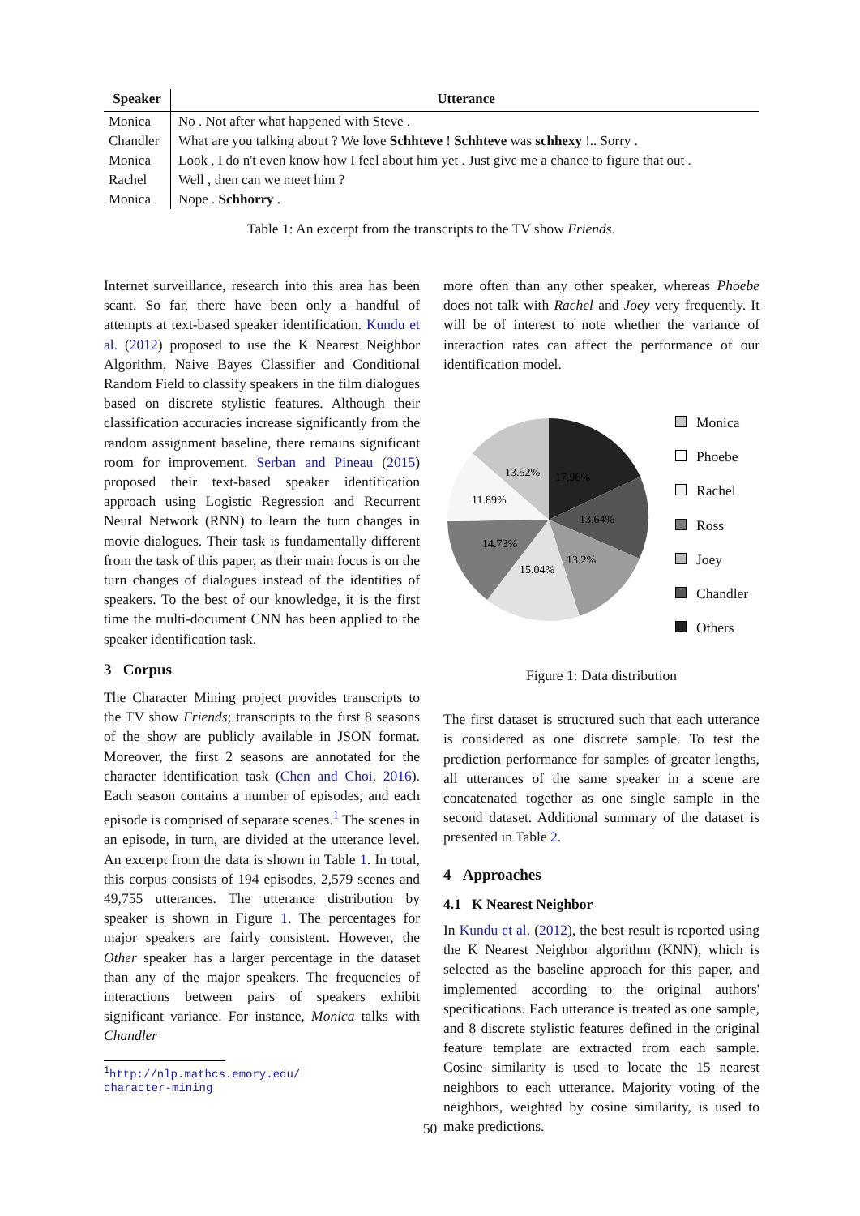| Speaker | Utterance |
| --- | --- |
| Monica | No . Not after what happened with Steve . |
| Chandler | What are you talking about ? We love Schhteve ! Schhteve was schhexy !.. Sorry . |
| Monica | Look , I do n't even know how I feel about him yet . Just give me a chance to figure that out . |
| Rachel | Well , then can we meet him ? |
| Monica | Nope . Schhorry . |
Table 1: An excerpt from the transcripts to the TV show Friends.
Internet surveillance, research into this area has been scant. So far, there have been only a handful of attempts at text-based speaker identification. Kundu et al. (2012) proposed to use the K Nearest Neighbor Algorithm, Naive Bayes Classifier and Conditional Random Field to classify speakers in the film dialogues based on discrete stylistic features. Although their classification accuracies increase significantly from the random assignment baseline, there remains significant room for improvement. Serban and Pineau (2015) proposed their text-based speaker identification approach using Logistic Regression and Recurrent Neural Network (RNN) to learn the turn changes in movie dialogues. Their task is fundamentally different from the task of this paper, as their main focus is on the turn changes of dialogues instead of the identities of speakers. To the best of our knowledge, it is the first time the multi-document CNN has been applied to the speaker identification task.
3 Corpus
The Character Mining project provides transcripts to the TV show Friends; transcripts to the first 8 seasons of the show are publicly available in JSON format. Moreover, the first 2 seasons are annotated for the character identification task (Chen and Choi, 2016). Each season contains a number of episodes, and each episode is comprised of separate scenes.<sup>1</sup> The scenes in an episode, in turn, are divided at the utterance level. An excerpt from the data is shown in Table 1. In total, this corpus consists of 194 episodes, 2,579 scenes and 49,755 utterances. The utterance distribution by speaker is shown in Figure 1. The percentages for major speakers are fairly consistent. However, the Other speaker has a larger percentage in the dataset than any of the major speakers. The frequencies of interactions between pairs of speakers exhibit significant variance. For instance, Monica talks with Chandler
<sup>1</sup> http://nlp.mathcs.emory.edu/
character-mining
more often than any other speaker, whereas Phoebe does not talk with Rachel and Joey very frequently. It will be of interest to note whether the variance of interaction rates can affect the performance of our identification model.
17.96%
13.64%
13.2%
15.04%
14.73%
11.89%
13.52%
Monica
Phoebe
Rachel
Ross
Joey
Chandler
Others
Figure 1: Data distribution
The first dataset is structured such that each utterance is considered as one discrete sample. To test the prediction performance for samples of greater lengths, all utterances of the same speaker in a scene are concatenated together as one single sample in the second dataset. Additional summary of the dataset is presented in Table 2.
4 Approaches
4.1 K Nearest Neighbor
In Kundu et al. (2012), the best result is reported using the K Nearest Neighbor algorithm (KNN), which is selected as the baseline approach for this paper, and implemented according to the original authors' specifications. Each utterance is treated as one sample, and 8 discrete stylistic features defined in the original feature template are extracted from each sample. Cosine similarity is used to locate the 15 nearest neighbors to each utterance. Majority voting of the neighbors, weighted by cosine similarity, is used to make predictions.
50